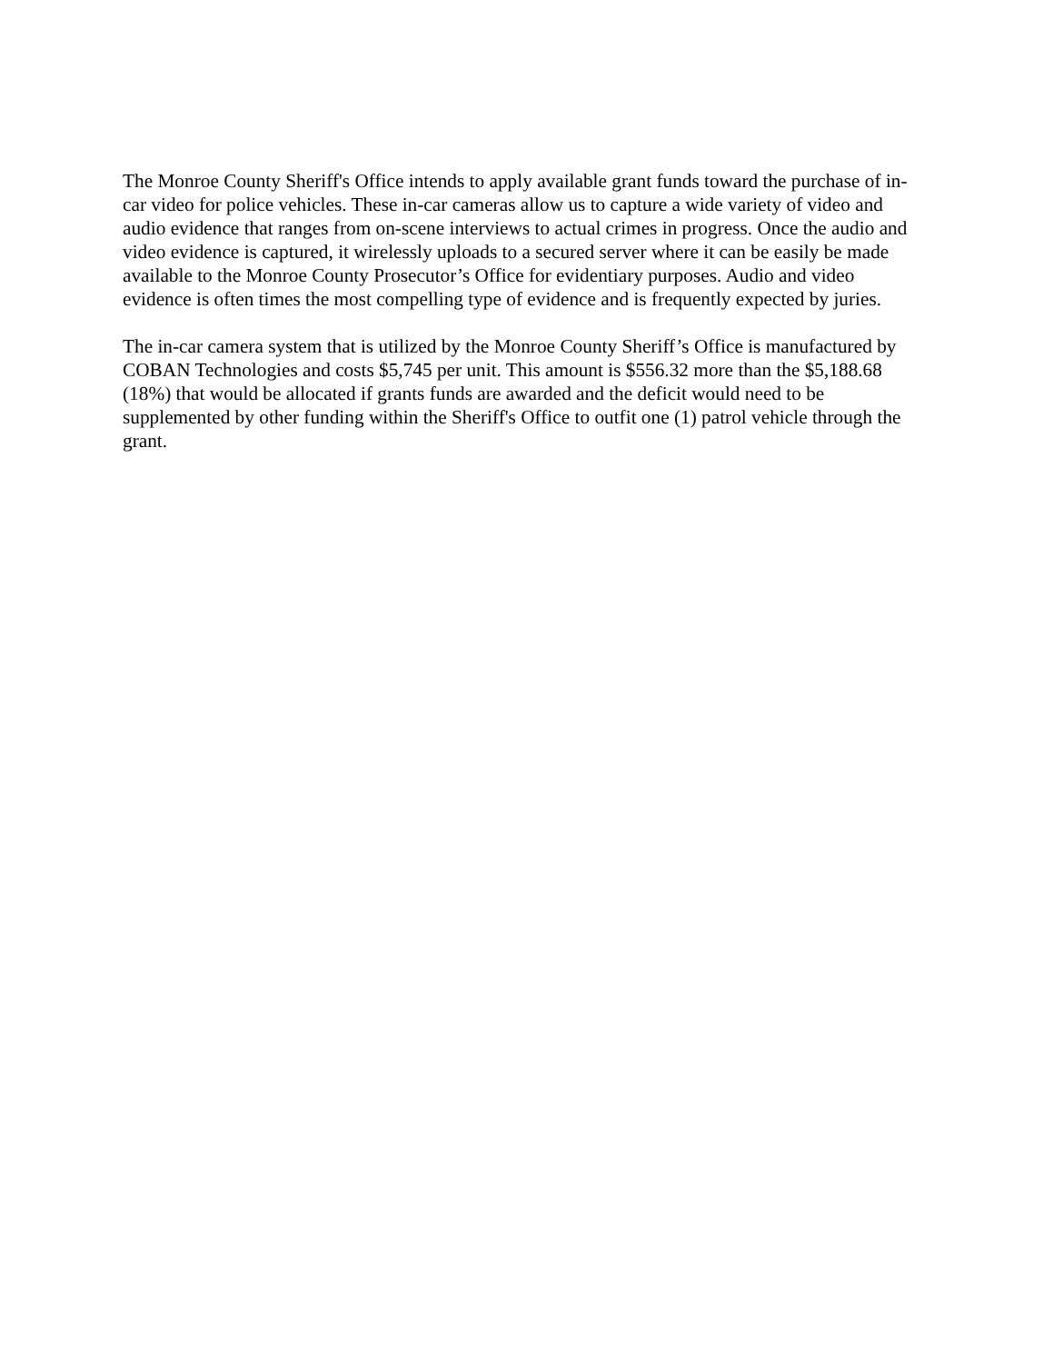The Monroe County Sheriff's Office intends to apply available grant funds toward the purchase of in-car video for police vehicles. These in-car cameras allow us to capture a wide variety of video and audio evidence that ranges from on-scene interviews to actual crimes in progress. Once the audio and video evidence is captured, it wirelessly uploads to a secured server where it can be easily be made available to the Monroe County Prosecutor’s Office for evidentiary purposes. Audio and video evidence is often times the most compelling type of evidence and is frequently expected by juries.
The in-car camera system that is utilized by the Monroe County Sheriff’s Office is manufactured by COBAN Technologies and costs $5,745 per unit. This amount is $556.32 more than the $5,188.68 (18%) that would be allocated if grants funds are awarded and the deficit would need to be supplemented by other funding within the Sheriff's Office to outfit one (1) patrol vehicle through the grant.